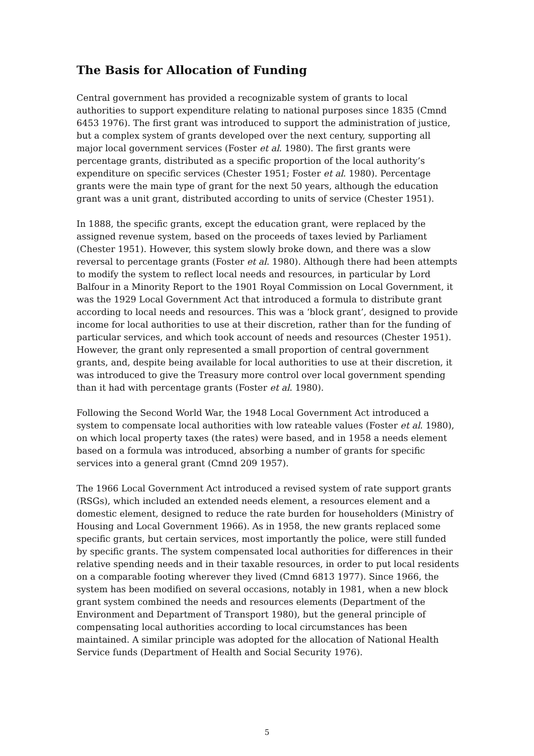The Basis for Allocation of Funding
Central government has provided a recognizable system of grants to local authorities to support expenditure relating to national purposes since 1835 (Cmnd 6453 1976). The first grant was introduced to support the administration of justice, but a complex system of grants developed over the next century, supporting all major local government services (Foster et al. 1980). The first grants were percentage grants, distributed as a specific proportion of the local authority’s expenditure on specific services (Chester 1951; Foster et al. 1980). Percentage grants were the main type of grant for the next 50 years, although the education grant was a unit grant, distributed according to units of service (Chester 1951).
In 1888, the specific grants, except the education grant, were replaced by the assigned revenue system, based on the proceeds of taxes levied by Parliament (Chester 1951). However, this system slowly broke down, and there was a slow reversal to percentage grants (Foster et al. 1980). Although there had been attempts to modify the system to reflect local needs and resources, in particular by Lord Balfour in a Minority Report to the 1901 Royal Commission on Local Government, it was the 1929 Local Government Act that introduced a formula to distribute grant according to local needs and resources. This was a ‘block grant’, designed to provide income for local authorities to use at their discretion, rather than for the funding of particular services, and which took account of needs and resources (Chester 1951). However, the grant only represented a small proportion of central government grants, and, despite being available for local authorities to use at their discretion, it was introduced to give the Treasury more control over local government spending than it had with percentage grants (Foster et al. 1980).
Following the Second World War, the 1948 Local Government Act introduced a system to compensate local authorities with low rateable values (Foster et al. 1980), on which local property taxes (the rates) were based, and in 1958 a needs element based on a formula was introduced, absorbing a number of grants for specific services into a general grant (Cmnd 209 1957).
The 1966 Local Government Act introduced a revised system of rate support grants (RSGs), which included an extended needs element, a resources element and a domestic element, designed to reduce the rate burden for householders (Ministry of Housing and Local Government 1966). As in 1958, the new grants replaced some specific grants, but certain services, most importantly the police, were still funded by specific grants. The system compensated local authorities for differences in their relative spending needs and in their taxable resources, in order to put local residents on a comparable footing wherever they lived (Cmnd 6813 1977). Since 1966, the system has been modified on several occasions, notably in 1981, when a new block grant system combined the needs and resources elements (Department of the Environment and Department of Transport 1980), but the general principle of compensating local authorities according to local circumstances has been maintained. A similar principle was adopted for the allocation of National Health Service funds (Department of Health and Social Security 1976).
5